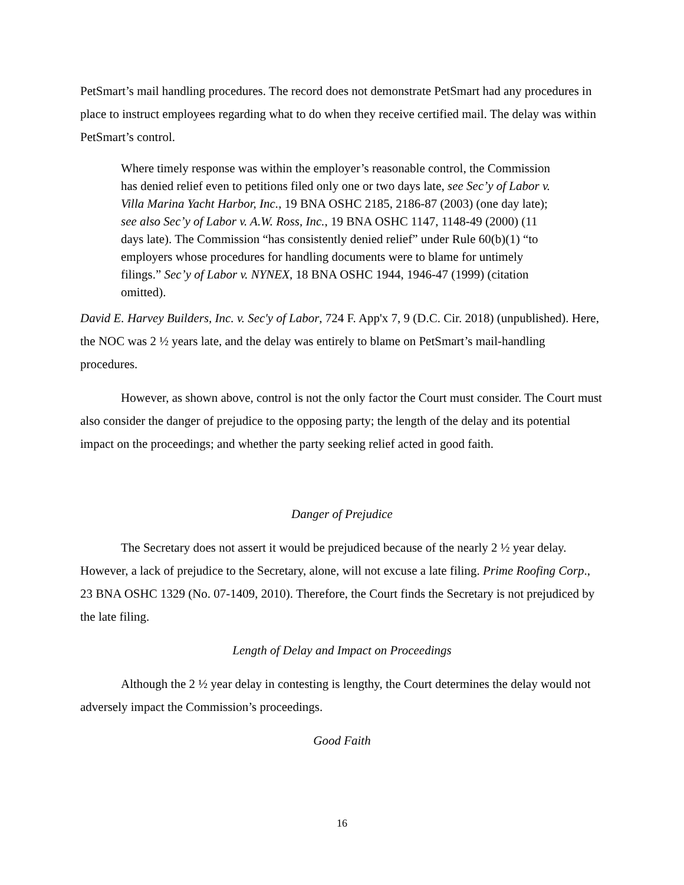PetSmart’s mail handling procedures. The record does not demonstrate PetSmart had any procedures in place to instruct employees regarding what to do when they receive certified mail. The delay was within PetSmart’s control.
Where timely response was within the employer’s reasonable control, the Commission has denied relief even to petitions filed only one or two days late, see Sec’y of Labor v. Villa Marina Yacht Harbor, Inc., 19 BNA OSHC 2185, 2186-87 (2003) (one day late); see also Sec’y of Labor v. A.W. Ross, Inc., 19 BNA OSHC 1147, 1148-49 (2000) (11 days late). The Commission “has consistently denied relief” under Rule 60(b)(1) “to employers whose procedures for handling documents were to blame for untimely filings.” Sec’y of Labor v. NYNEX, 18 BNA OSHC 1944, 1946-47 (1999) (citation omitted).
David E. Harvey Builders, Inc. v. Sec'y of Labor, 724 F. App'x 7, 9 (D.C. Cir. 2018) (unpublished). Here, the NOC was 2 ½ years late, and the delay was entirely to blame on PetSmart’s mail-handling procedures.
However, as shown above, control is not the only factor the Court must consider. The Court must also consider the danger of prejudice to the opposing party; the length of the delay and its potential impact on the proceedings; and whether the party seeking relief acted in good faith.
Danger of Prejudice
The Secretary does not assert it would be prejudiced because of the nearly 2 ½ year delay. However, a lack of prejudice to the Secretary, alone, will not excuse a late filing. Prime Roofing Corp., 23 BNA OSHC 1329 (No. 07-1409, 2010). Therefore, the Court finds the Secretary is not prejudiced by the late filing.
Length of Delay and Impact on Proceedings
Although the 2 ½ year delay in contesting is lengthy, the Court determines the delay would not adversely impact the Commission’s proceedings.
Good Faith
16